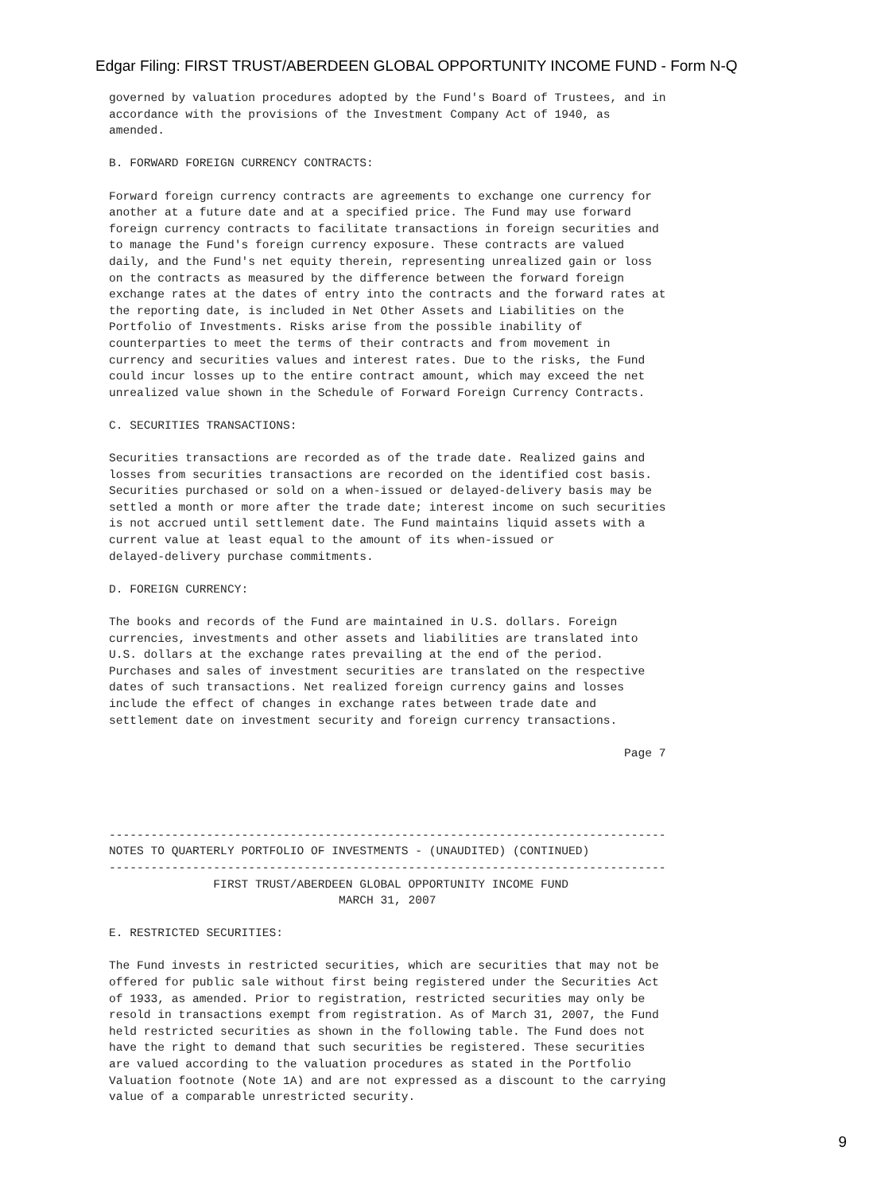Edgar Filing: FIRST TRUST/ABERDEEN GLOBAL OPPORTUNITY INCOME FUND - Form N-Q
governed by valuation procedures adopted by the Fund's Board of Trustees, and in
accordance with the provisions of the Investment Company Act of 1940, as
amended.

B. FORWARD FOREIGN CURRENCY CONTRACTS:

Forward foreign currency contracts are agreements to exchange one currency for
another at a future date and at a specified price. The Fund may use forward
foreign currency contracts to facilitate transactions in foreign securities and
to manage the Fund's foreign currency exposure. These contracts are valued
daily, and the Fund's net equity therein, representing unrealized gain or loss
on the contracts as measured by the difference between the forward foreign
exchange rates at the dates of entry into the contracts and the forward rates at
the reporting date, is included in Net Other Assets and Liabilities on the
Portfolio of Investments. Risks arise from the possible inability of
counterparties to meet the terms of their contracts and from movement in
currency and securities values and interest rates. Due to the risks, the Fund
could incur losses up to the entire contract amount, which may exceed the net
unrealized value shown in the Schedule of Forward Foreign Currency Contracts.

C. SECURITIES TRANSACTIONS:

Securities transactions are recorded as of the trade date. Realized gains and
losses from securities transactions are recorded on the identified cost basis.
Securities purchased or sold on a when-issued or delayed-delivery basis may be
settled a month or more after the trade date; interest income on such securities
is not accrued until settlement date. The Fund maintains liquid assets with a
current value at least equal to the amount of its when-issued or
delayed-delivery purchase commitments.

D. FOREIGN CURRENCY:

The books and records of the Fund are maintained in U.S. dollars. Foreign
currencies, investments and other assets and liabilities are translated into
U.S. dollars at the exchange rates prevailing at the end of the period.
Purchases and sales of investment securities are translated on the respective
dates of such transactions. Net realized foreign currency gains and losses
include the effect of changes in exchange rates between trade date and
settlement date on investment security and foreign currency transactions.

                                                                          Page 7




--------------------------------------------------------------------------------
NOTES TO QUARTERLY PORTFOLIO OF INVESTMENTS - (UNAUDITED) (CONTINUED)
--------------------------------------------------------------------------------
               FIRST TRUST/ABERDEEN GLOBAL OPPORTUNITY INCOME FUND
                                 MARCH 31, 2007

E. RESTRICTED SECURITIES:

The Fund invests in restricted securities, which are securities that may not be
offered for public sale without first being registered under the Securities Act
of 1933, as amended. Prior to registration, restricted securities may only be
resold in transactions exempt from registration. As of March 31, 2007, the Fund
held restricted securities as shown in the following table. The Fund does not
have the right to demand that such securities be registered. These securities
are valued according to the valuation procedures as stated in the Portfolio
Valuation footnote (Note 1A) and are not expressed as a discount to the carrying
value of a comparable unrestricted security.
9